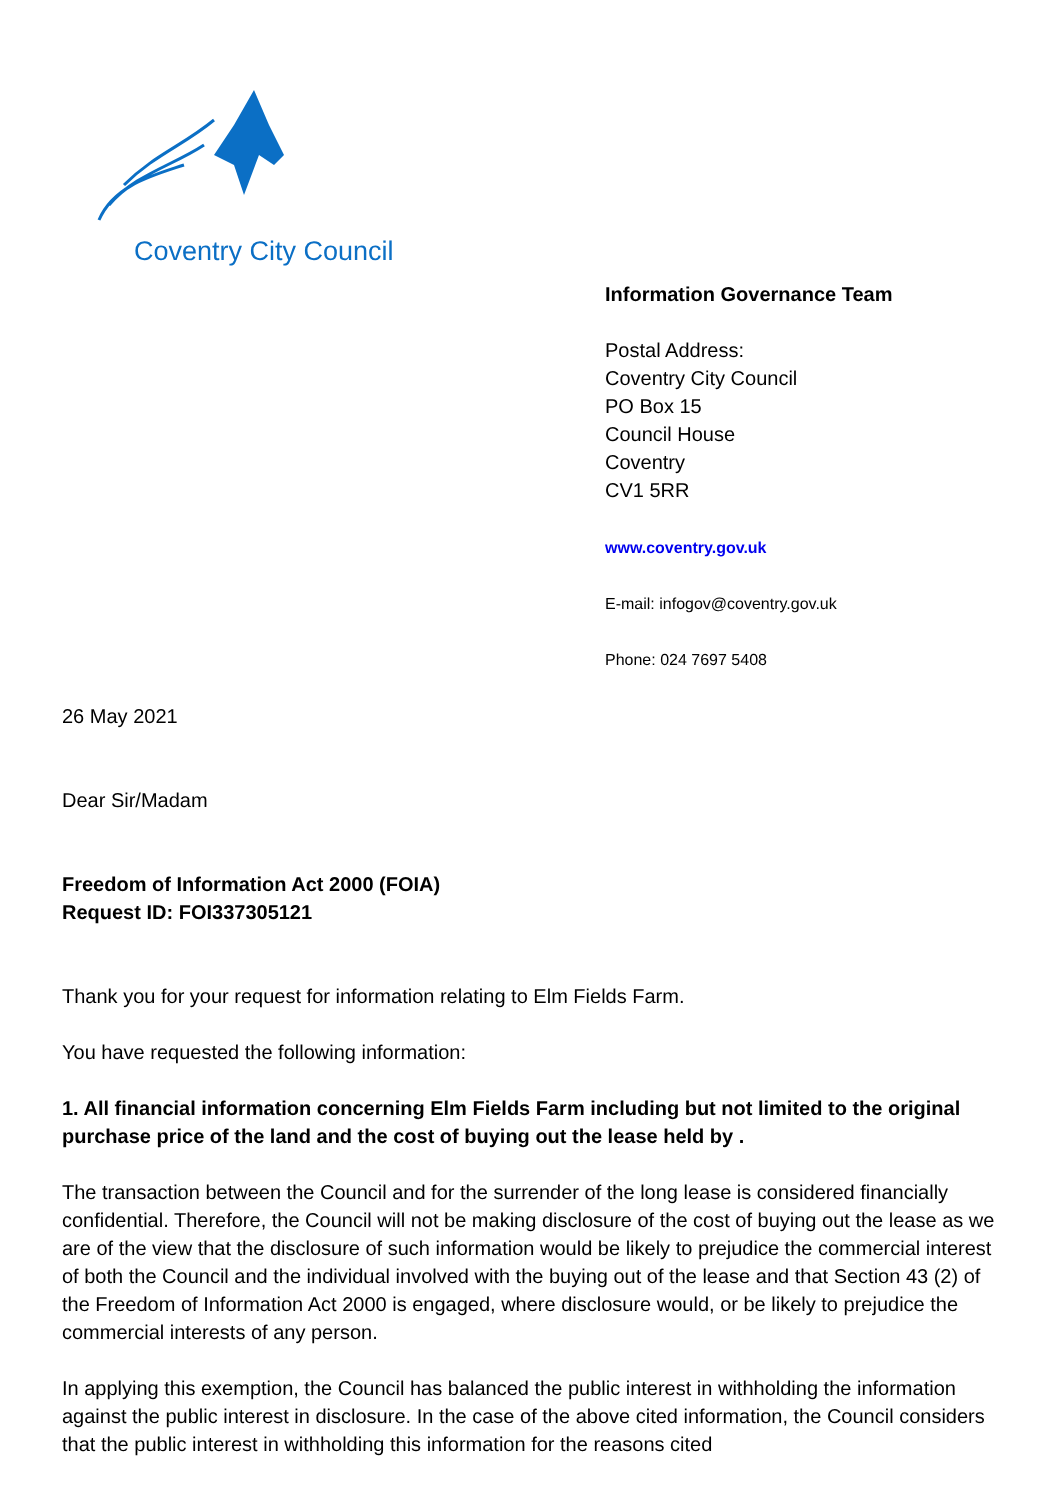Coventry City Council
Information Governance Team
Postal Address:
Coventry City Council
PO Box 15
Council House
Coventry
CV1 5RR
www.coventry.gov.uk
E-mail: infogov@coventry.gov.uk
Phone: 024 7697 5408
26 May 2021
Dear Sir/Madam
Freedom of Information Act 2000 (FOIA)
Request ID: FOI337305121
Thank you for your request for information relating to Elm Fields Farm.
You have requested the following information:
1. All financial information concerning Elm Fields Farm including but not limited to the original purchase price of the land and the cost of buying out the lease held by .
The transaction between the Council and for the surrender of the long lease is considered financially confidential. Therefore, the Council will not be making disclosure of the cost of buying out the lease as we are of the view that the disclosure of such information would be likely to prejudice the commercial interest of both the Council and the individual involved with the buying out of the lease and that Section 43 (2) of the Freedom of Information Act 2000 is engaged, where disclosure would, or be likely to prejudice the commercial interests of any person.
In applying this exemption, the Council has balanced the public interest in withholding the information against the public interest in disclosure. In the case of the above cited information, the Council considers that the public interest in withholding this information for the reasons cited